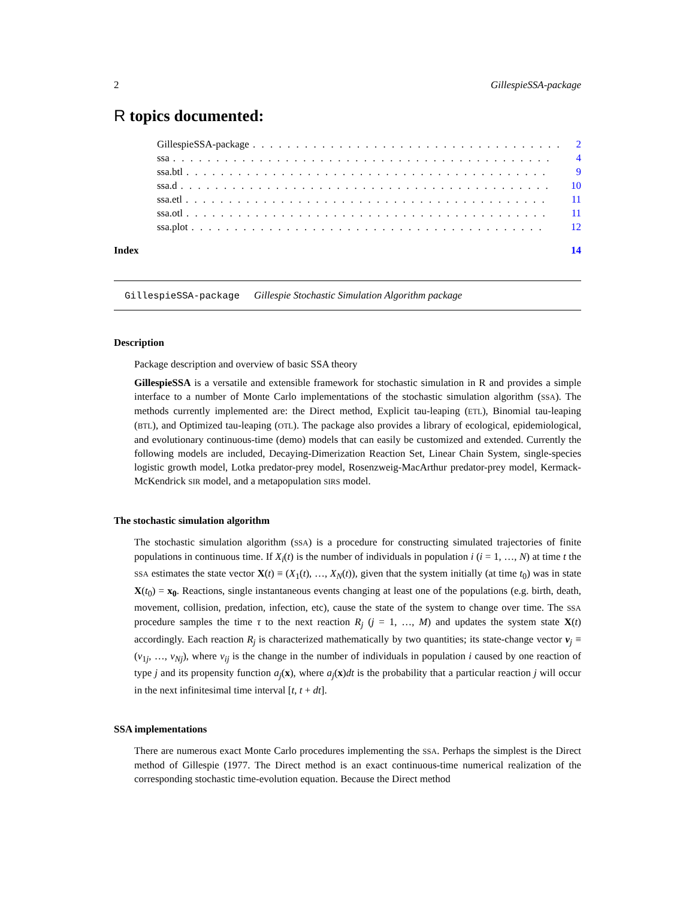2 GillespieSSA-package
R topics documented:
GillespieSSA-package. . . . . . . . . . . . . . . . . . . . . . . . . . . . . . . . . . . . 2
ssa. . . . . . . . . . . . . . . . . . . . . . . . . . . . . . . . . . . . . . . . . . . . 4
ssa.btl. . . . . . . . . . . . . . . . . . . . . . . . . . . . . . . . . . . . . . . . . . 9
ssa.d. . . . . . . . . . . . . . . . . . . . . . . . . . . . . . . . . . . . . . . . . . . 10
ssa.etl. . . . . . . . . . . . . . . . . . . . . . . . . . . . . . . . . . . . . . . . . . 11
ssa.otl. . . . . . . . . . . . . . . . . . . . . . . . . . . . . . . . . . . . . . . . . . 11
ssa.plot. . . . . . . . . . . . . . . . . . . . . . . . . . . . . . . . . . . . . . . . . 12
Index 14
GillespieSSA-package Gillespie Stochastic Simulation Algorithm package
Description
Package description and overview of basic SSA theory
GillespieSSA is a versatile and extensible framework for stochastic simulation in R and provides a simple interface to a number of Monte Carlo implementations of the stochastic simulation algorithm (SSA). The methods currently implemented are: the Direct method, Explicit tau-leaping (ETL), Binomial tau-leaping (BTL), and Optimized tau-leaping (OTL). The package also provides a library of ecological, epidemiological, and evolutionary continuous-time (demo) models that can easily be customized and extended. Currently the following models are included, Decaying-Dimerization Reaction Set, Linear Chain System, single-species logistic growth model, Lotka predator-prey model, Rosenzweig-MacArthur predator-prey model, Kermack-McKendrick SIR model, and a metapopulation SIRS model.
The stochastic simulation algorithm
The stochastic simulation algorithm (SSA) is a procedure for constructing simulated trajectories of finite populations in continuous time. If X<sub>i</sub>(t) is the number of individuals in population i (i = 1, …, N) at time t the SSA estimates the state vector X(t) ≡ (X<sub>1</sub>(t), …, X<sub>N</sub>(t)), given that the system initially (at time t<sub>0</sub>) was in state X(t<sub>0</sub>) = x<sub>0</sub>. Reactions, single instantaneous events changing at least one of the populations (e.g. birth, death, movement, collision, predation, infection, etc), cause the state of the system to change over time. The SSA procedure samples the time τ to the next reaction R<sub>j</sub> (j = 1, …, M) and updates the system state X(t) accordingly. Each reaction R<sub>j</sub> is characterized mathematically by two quantities; its state-change vector ν<sub>j</sub> ≡ (ν<sub>1j</sub>, …, ν<sub>Nj</sub>), where ν<sub>ij</sub> is the change in the number of individuals in population i caused by one reaction of type j and its propensity function a<sub>j</sub>(x), where a<sub>j</sub>(x)dt is the probability that a particular reaction j will occur in the next infinitesimal time interval [t, t + dt].
SSA implementations
There are numerous exact Monte Carlo procedures implementing the SSA. Perhaps the simplest is the Direct method of Gillespie (1977. The Direct method is an exact continuous-time numerical realization of the corresponding stochastic time-evolution equation. Because the Direct method